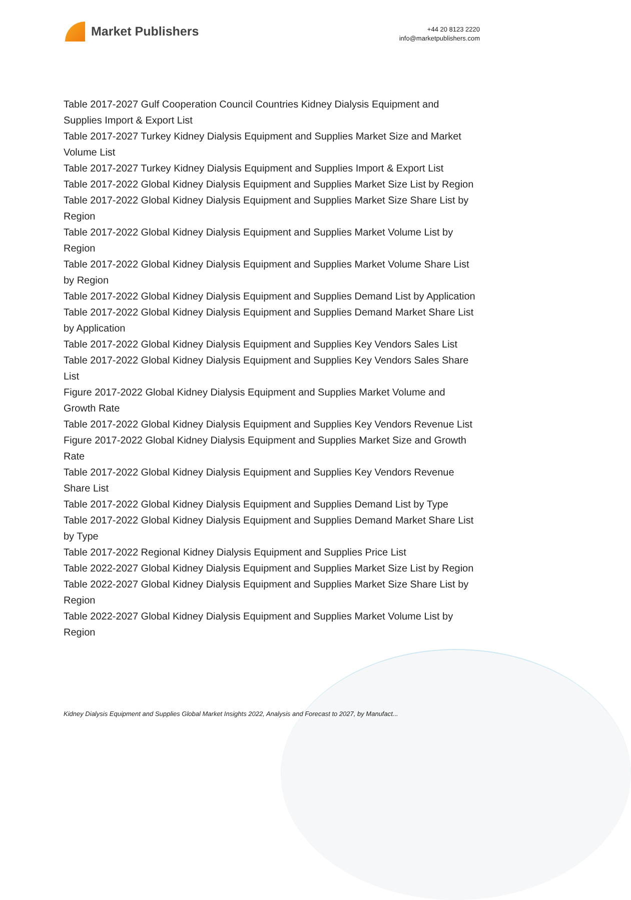Market Publishers
+44 20 8123 2220
info@marketpublishers.com
Table 2017-2027 Gulf Cooperation Council Countries Kidney Dialysis Equipment and Supplies Import & Export List
Table 2017-2027 Turkey Kidney Dialysis Equipment and Supplies Market Size and Market Volume List
Table 2017-2027 Turkey Kidney Dialysis Equipment and Supplies Import & Export List
Table 2017-2022 Global Kidney Dialysis Equipment and Supplies Market Size List by Region
Table 2017-2022 Global Kidney Dialysis Equipment and Supplies Market Size Share List by Region
Table 2017-2022 Global Kidney Dialysis Equipment and Supplies Market Volume List by Region
Table 2017-2022 Global Kidney Dialysis Equipment and Supplies Market Volume Share List by Region
Table 2017-2022 Global Kidney Dialysis Equipment and Supplies Demand List by Application
Table 2017-2022 Global Kidney Dialysis Equipment and Supplies Demand Market Share List by Application
Table 2017-2022 Global Kidney Dialysis Equipment and Supplies Key Vendors Sales List
Table 2017-2022 Global Kidney Dialysis Equipment and Supplies Key Vendors Sales Share List
Figure 2017-2022 Global Kidney Dialysis Equipment and Supplies Market Volume and Growth Rate
Table 2017-2022 Global Kidney Dialysis Equipment and Supplies Key Vendors Revenue List
Figure 2017-2022 Global Kidney Dialysis Equipment and Supplies Market Size and Growth Rate
Table 2017-2022 Global Kidney Dialysis Equipment and Supplies Key Vendors Revenue Share List
Table 2017-2022 Global Kidney Dialysis Equipment and Supplies Demand List by Type
Table 2017-2022 Global Kidney Dialysis Equipment and Supplies Demand Market Share List by Type
Table 2017-2022 Regional Kidney Dialysis Equipment and Supplies Price List
Table 2022-2027 Global Kidney Dialysis Equipment and Supplies Market Size List by Region
Table 2022-2027 Global Kidney Dialysis Equipment and Supplies Market Size Share List by Region
Table 2022-2027 Global Kidney Dialysis Equipment and Supplies Market Volume List by Region
Kidney Dialysis Equipment and Supplies Global Market Insights 2022, Analysis and Forecast to 2027, by Manufact...